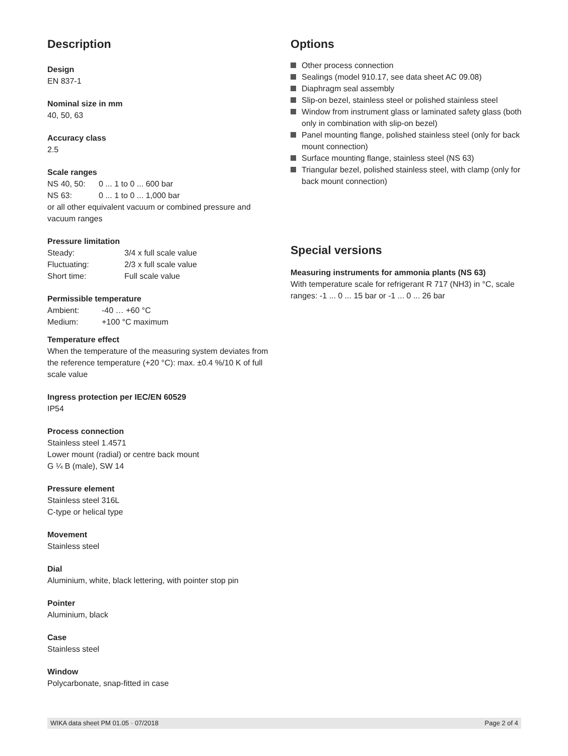Description
Design
EN 837-1
Nominal size in mm
40, 50, 63
Accuracy class
2.5
Scale ranges
NS 40, 50: 0 ... 1 to 0 ... 600 bar
NS 63: 0 ... 1 to 0 ... 1,000 bar
or all other equivalent vacuum or combined pressure and vacuum ranges
Pressure limitation
Steady: 3/4 x full scale value
Fluctuating: 2/3 x full scale value
Short time: Full scale value
Permissible temperature
Ambient: -40 … +60 °C
Medium: +100 °C maximum
Temperature effect
When the temperature of the measuring system deviates from the reference temperature (+20 °C): max. ±0.4 %/10 K of full scale value
Ingress protection per IEC/EN 60529
IP54
Process connection
Stainless steel 1.4571
Lower mount (radial) or centre back mount
G ¼ B (male), SW 14
Pressure element
Stainless steel 316L
C-type or helical type
Movement
Stainless steel
Dial
Aluminium, white, black lettering, with pointer stop pin
Pointer
Aluminium, black
Case
Stainless steel
Window
Polycarbonate, snap-fitted in case
Options
Other process connection
Sealings (model 910.17, see data sheet AC 09.08)
Diaphragm seal assembly
Slip-on bezel, stainless steel or polished stainless steel
Window from instrument glass or laminated safety glass (both only in combination with slip-on bezel)
Panel mounting flange, polished stainless steel (only for back mount connection)
Surface mounting flange, stainless steel (NS 63)
Triangular bezel, polished stainless steel, with clamp (only for back mount connection)
Special versions
Measuring instruments for ammonia plants (NS 63)
With temperature scale for refrigerant R 717 (NH3) in °C, scale ranges: -1 ... 0 ... 15 bar or -1 ... 0 ... 26 bar
WIKA data sheet PM 01.05 · 07/2018 Page 2 of 4